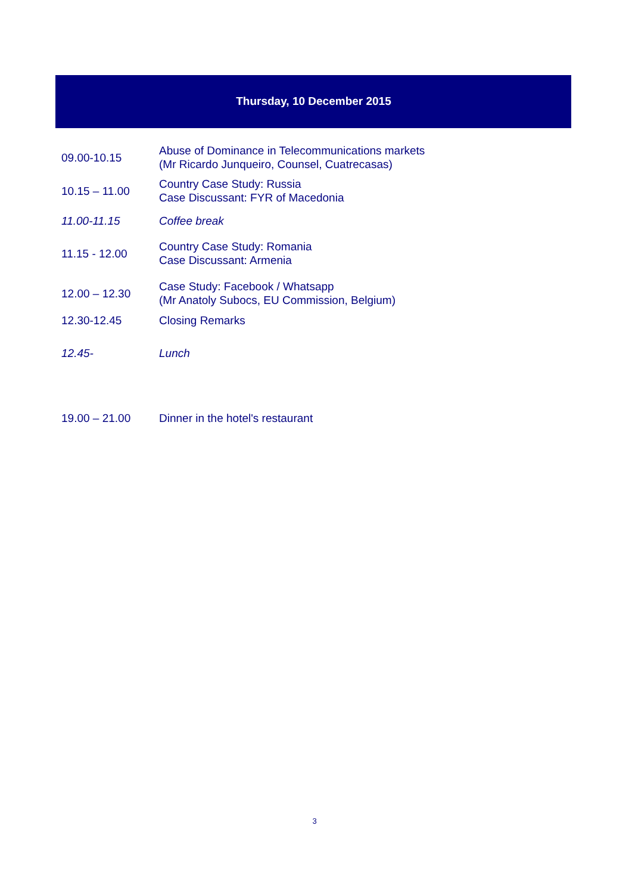Thursday, 10 December 2015
| 09.00-10.15 | Abuse of Dominance in Telecommunications markets (Mr Ricardo Junqueiro, Counsel, Cuatrecasas) |
| 10.15 – 11.00 | Country Case Study: Russia Case Discussant: FYR of Macedonia |
| 11.00-11.15 | Coffee break |
| 11.15 - 12.00 | Country Case Study: Romania Case Discussant: Armenia |
| 12.00 – 12.30 | Case Study: Facebook / Whatsapp (Mr Anatoly Subocs, EU Commission, Belgium) |
| 12.30-12.45 | Closing Remarks |
| 12.45- | Lunch |
| 19.00 – 21.00 | Dinner in the hotel's restaurant |
3